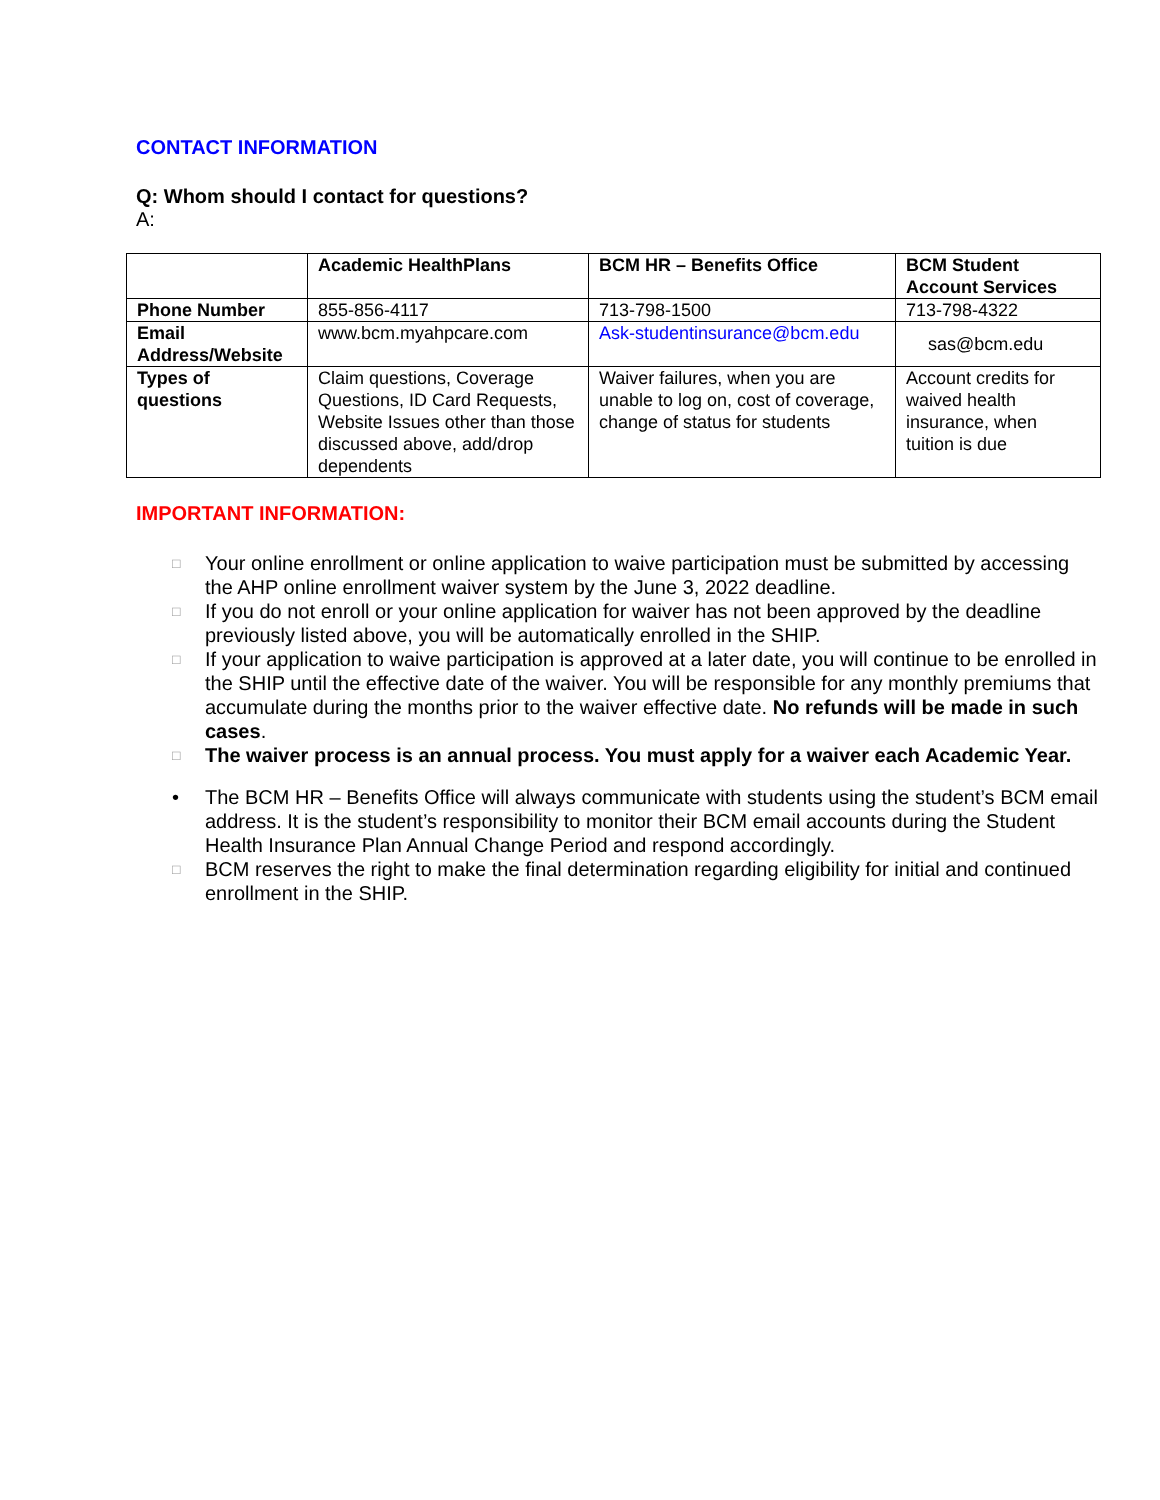CONTACT INFORMATION
Q: Whom should I contact for questions?
A:
| | Academic HealthPlans | BCM HR – Benefits Office | BCM Student Account Services |
| --- | --- | --- | --- |
| Phone Number | 855-856-4117 | 713-798-1500 | 713-798-4322 |
| Email Address/Website | www.bcm.myahpcare.com | Ask-studentinsurance@bcm.edu | sas@bcm.edu |
| Types of questions | Claim questions, Coverage Questions, ID Card Requests, Website Issues other than those discussed above, add/drop dependents | Waiver failures, when you are unable to log on, cost of coverage, change of status for students | Account credits for waived health insurance, when tuition is due |
IMPORTANT INFORMATION:
□ Your online enrollment or online application to waive participation must be submitted by accessing the AHP online enrollment waiver system by the June 3, 2022 deadline.
□ If you do not enroll or your online application for waiver has not been approved by the deadline previously listed above, you will be automatically enrolled in the SHIP.
□ If your application to waive participation is approved at a later date, you will continue to be enrolled in the SHIP until the effective date of the waiver. You will be responsible for any monthly premiums that accumulate during the months prior to the waiver effective date. No refunds will be made in such cases.
□ The waiver process is an annual process. You must apply for a waiver each Academic Year.
• The BCM HR – Benefits Office will always communicate with students using the student’s BCM email address. It is the student’s responsibility to monitor their BCM email accounts during the Student Health Insurance Plan Annual Change Period and respond accordingly.
□ BCM reserves the right to make the final determination regarding eligibility for initial and continued enrollment in the SHIP.